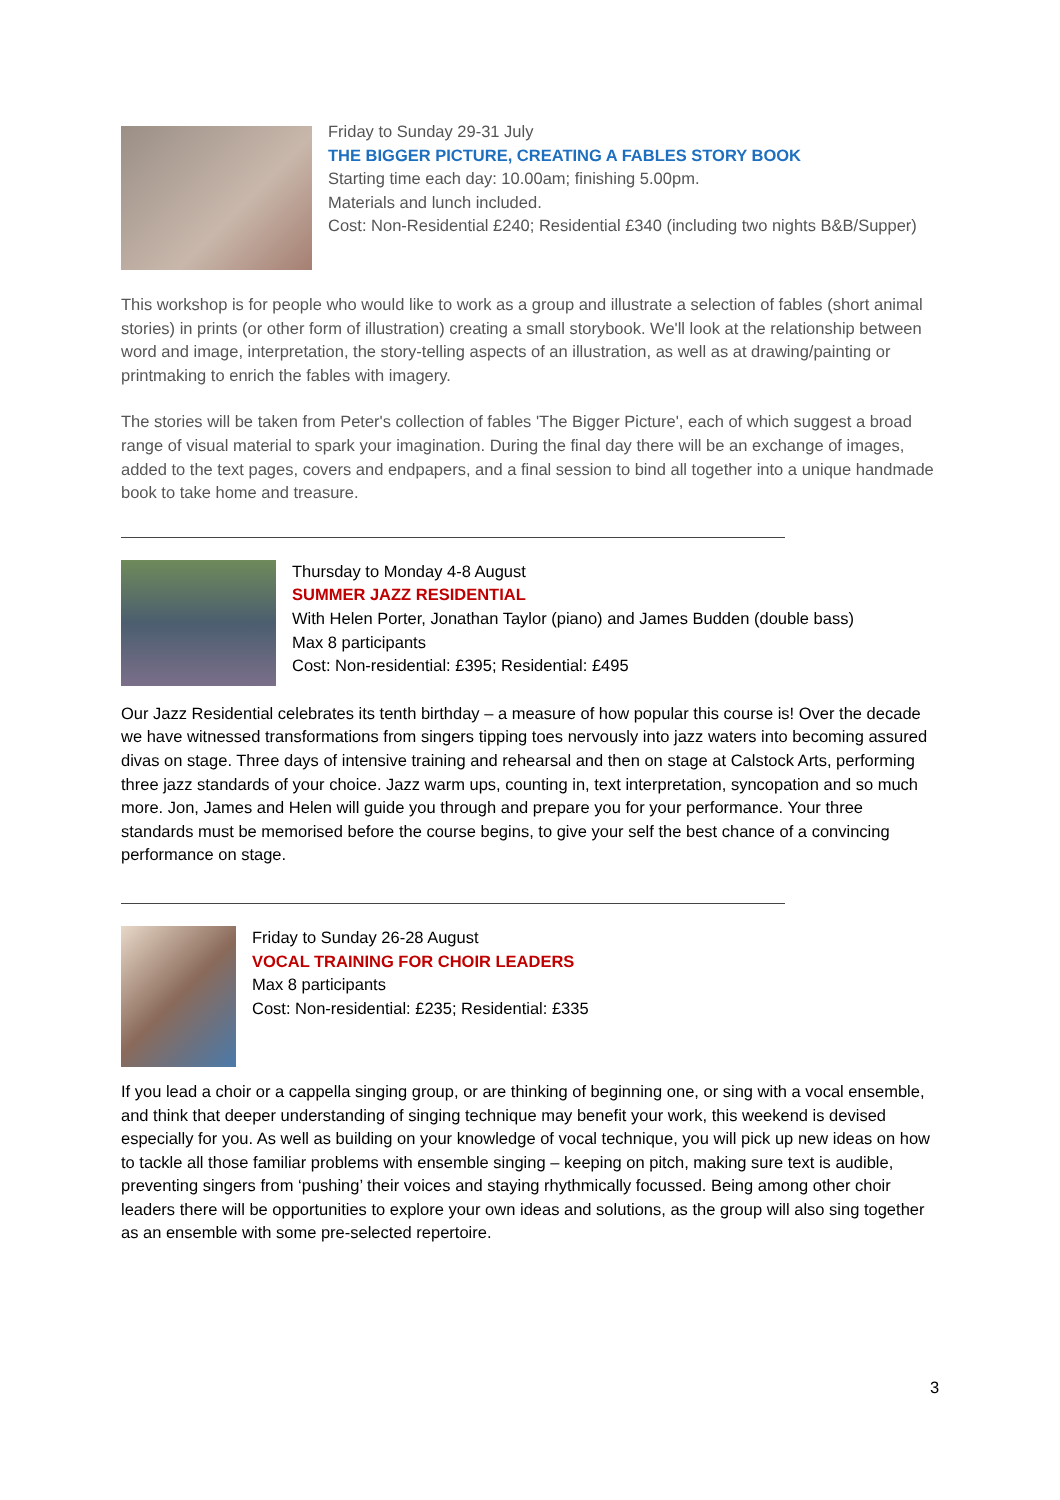Friday to Sunday 29-31 July
THE BIGGER PICTURE, CREATING A FABLES STORY BOOK
Starting time each day: 10.00am; finishing 5.00pm.
Materials and lunch included.
Cost: Non-Residential £240; Residential £340 (including two nights B&B/Supper)
This workshop is for people who would like to work as a group and illustrate a selection of fables (short animal stories) in prints (or other form of illustration) creating a small storybook. We'll look at the relationship between word and image, interpretation, the story-telling aspects of an illustration, as well as at drawing/painting or printmaking to enrich the fables with imagery.
The stories will be taken from Peter's collection of fables 'The Bigger Picture', each of which suggest a broad range of visual material to spark your imagination. During the final day there will be an exchange of images, added to the text pages, covers and endpapers, and a final session to bind all together into a unique handmade book to take home and treasure.
Thursday to Monday 4-8 August
SUMMER JAZZ RESIDENTIAL
With Helen Porter, Jonathan Taylor (piano) and James Budden (double bass)
Max 8 participants
Cost: Non-residential: £395; Residential: £495
Our Jazz Residential celebrates its tenth birthday – a measure of how popular this course is! Over the decade we have witnessed transformations from singers tipping toes nervously into jazz waters into becoming assured divas on stage. Three days of intensive training and rehearsal and then on stage at Calstock Arts, performing three jazz standards of your choice. Jazz warm ups, counting in, text interpretation, syncopation and so much more. Jon, James and Helen will guide you through and prepare you for your performance. Your three standards must be memorised before the course begins, to give your self the best chance of a convincing performance on stage.
Friday to Sunday 26-28 August
VOCAL TRAINING FOR CHOIR LEADERS
Max 8 participants
Cost: Non-residential: £235; Residential: £335
If you lead a choir or a cappella singing group, or are thinking of beginning one, or sing with a vocal ensemble, and think that deeper understanding of singing technique may benefit your work, this weekend is devised especially for you. As well as building on your knowledge of vocal technique, you will pick up new ideas on how to tackle all those familiar problems with ensemble singing – keeping on pitch, making sure text is audible, preventing singers from ‘pushing’ their voices and staying rhythmically focussed. Being among other choir leaders there will be opportunities to explore your own ideas and solutions, as the group will also sing together as an ensemble with some pre-selected repertoire.
3